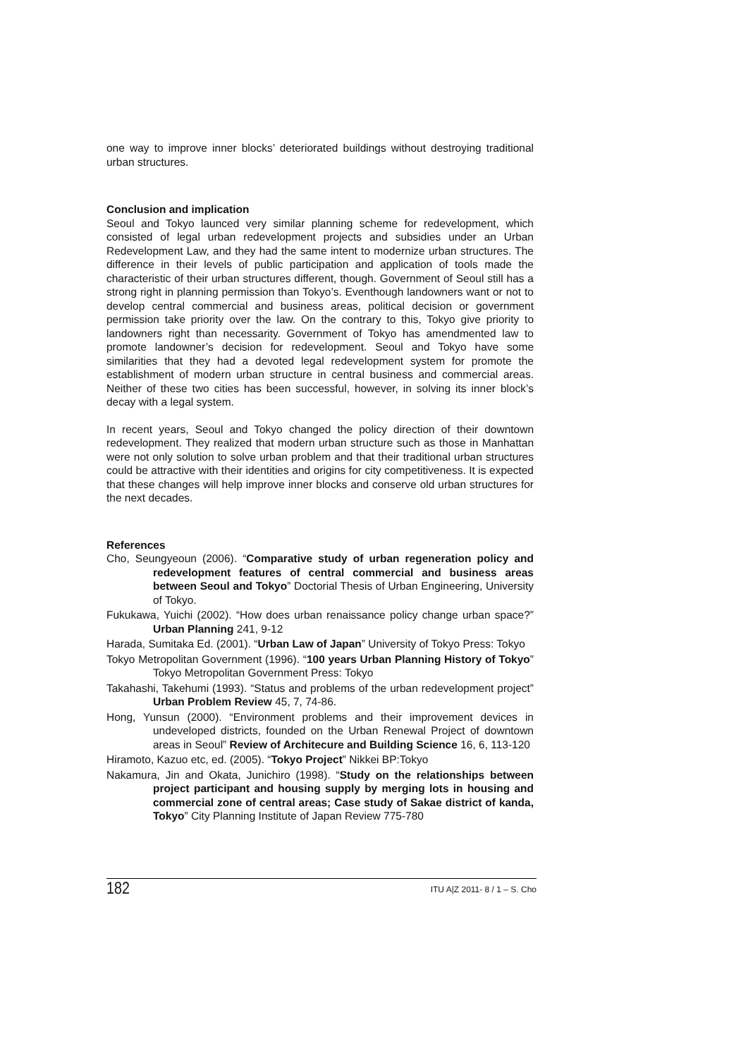one way to improve inner blocks’ deteriorated buildings without destroying traditional urban structures.
Conclusion and implication
Seoul and Tokyo launced very similar planning scheme for redevelopment, which consisted of legal urban redevelopment projects and subsidies under an Urban Redevelopment Law, and they had the same intent to modernize urban structures. The difference in their levels of public participation and application of tools made the characteristic of their urban structures different, though. Government of Seoul still has a strong right in planning permission than Tokyo’s. Eventhough landowners want or not to develop central commercial and business areas, political decision or government permission take priority over the law. On the contrary to this, Tokyo give priority to landowners right than necessarity. Government of Tokyo has amendmented law to promote landowner’s decision for redevelopment. Seoul and Tokyo have some similarities that they had a devoted legal redevelopment system for promote the establishment of modern urban structure in central business and commercial areas. Neither of these two cities has been successful, however, in solving its inner block’s decay with a legal system.
In recent years, Seoul and Tokyo changed the policy direction of their downtown redevelopment. They realized that modern urban structure such as those in Manhattan were not only solution to solve urban problem and that their traditional urban structures could be attractive with their identities and origins for city competitiveness. It is expected that these changes will help improve inner blocks and conserve old urban structures for the next decades.
References
Cho, Seungyeoun (2006). “Comparative study of urban regeneration policy and redevelopment features of central commercial and business areas between Seoul and Tokyo” Doctorial Thesis of Urban Engineering, University of Tokyo.
Fukukawa, Yuichi (2002). “How does urban renaissance policy change urban space?” Urban Planning 241, 9-12
Harada, Sumitaka Ed. (2001). “Urban Law of Japan” University of Tokyo Press: Tokyo
Tokyo Metropolitan Government (1996). “100 years Urban Planning History of Tokyo” Tokyo Metropolitan Government Press: Tokyo
Takahashi, Takehumi (1993). “Status and problems of the urban redevelopment project” Urban Problem Review 45, 7, 74-86.
Hong, Yunsun (2000). “Environment problems and their improvement devices in undeveloped districts, founded on the Urban Renewal Project of downtown areas in Seoul” Review of Architecure and Building Science 16, 6, 113-120
Hiramoto, Kazuo etc, ed. (2005). “Tokyo Project” Nikkei BP:Tokyo
Nakamura, Jin and Okata, Junichiro (1998). “Study on the relationships between project participant and housing supply by merging lots in housing and commercial zone of central areas; Case study of Sakae district of kanda, Tokyo” City Planning Institute of Japan Review 775-780
182 ITU A|Z 2011- 8 / 1 – S. Cho